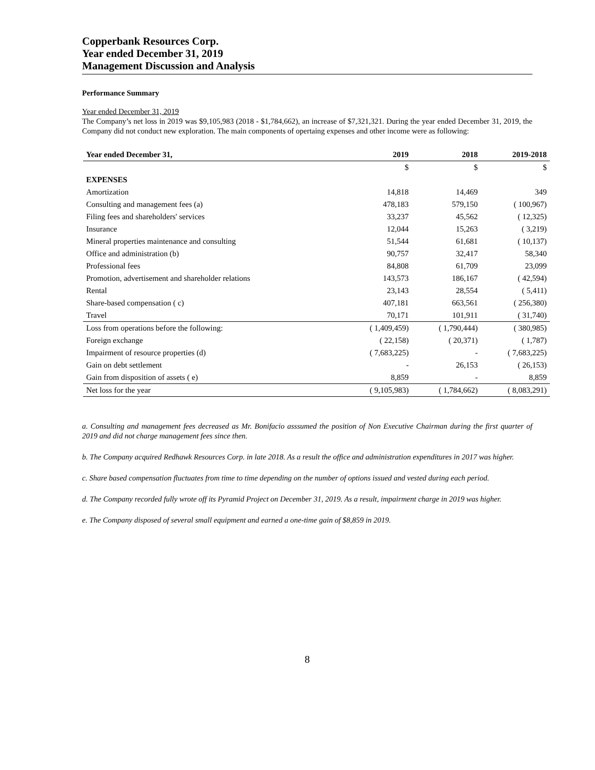Copperbank Resources Corp.
Year ended December 31, 2019
Management Discussion and Analysis
Performance Summary
Year ended December 31, 2019
The Company’s net loss in 2019 was $9,105,983 (2018 - $1,784,662), an increase of $7,321,321. During the year ended December 31, 2019, the Company did not conduct new exploration. The main components of opertaing expenses and other income were as following:
| Year ended December 31, | 2019 | 2018 | 2019-2018 |
| --- | --- | --- | --- |
| | $ | $ | $ |
| EXPENSES | | | |
| Amortization | 14,818 | 14,469 | 349 |
| Consulting and management fees (a) | 478,183 | 579,150 | ( 100,967) |
| Filing fees and shareholders' services | 33,237 | 45,562 | ( 12,325) |
| Insurance | 12,044 | 15,263 | ( 3,219) |
| Mineral properties maintenance and consulting | 51,544 | 61,681 | ( 10,137) |
| Office and administration (b) | 90,757 | 32,417 | 58,340 |
| Professional fees | 84,808 | 61,709 | 23,099 |
| Promotion, advertisement and shareholder relations | 143,573 | 186,167 | ( 42,594) |
| Rental | 23,143 | 28,554 | ( 5,411) |
| Share-based compensation ( c) | 407,181 | 663,561 | ( 256,380) |
| Travel | 70,171 | 101,911 | ( 31,740) |
| Loss from operations before the following: | ( 1,409,459) | ( 1,790,444) | ( 380,985) |
| Foreign exchange | ( 22,158) | ( 20,371) | ( 1,787) |
| Impairment of resource properties (d) | ( 7,683,225) | - | ( 7,683,225) |
| Gain on debt settlement | - | 26,153 | ( 26,153) |
| Gain from disposition of assets ( e) | 8,859 | - | 8,859 |
| Net loss for the year | ( 9,105,983) | ( 1,784,662) | ( 8,083,291) |
a. Consulting and management fees decreased as Mr. Bonifacio asssumed the position of Non Executive Chairman during the first quarter of 2019 and did not charge management fees since then.
b. The Company acquired Redhawk Resources Corp. in late 2018. As a result the office and administration expenditures in 2017 was higher.
c. Share based compensation fluctuates from time to time depending on the number of options issued and vested during each period.
d. The Company recorded fully wrote off its Pyramid Project on December 31, 2019. As a result, impairment charge in 2019 was higher.
e. The Company disposed of several small equipment and earned a one-time gain of $8,859 in 2019.
8